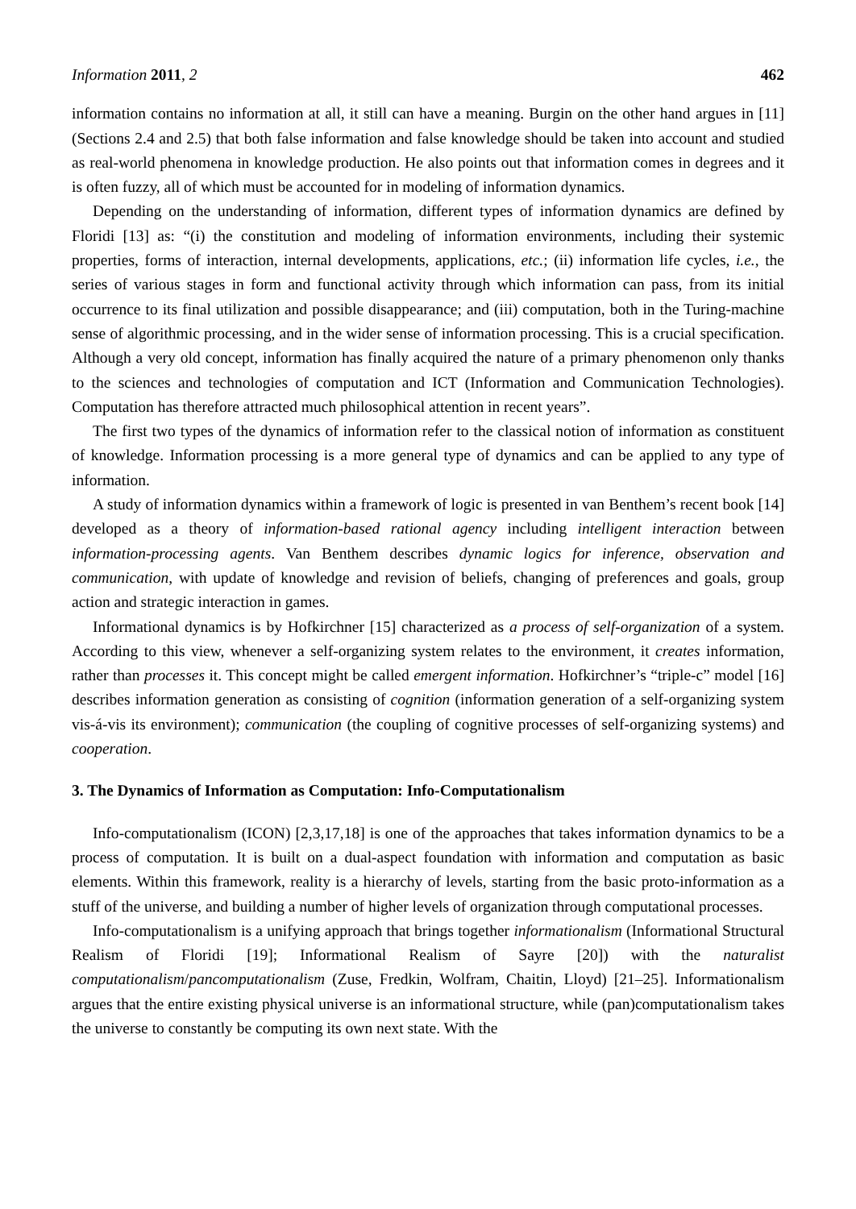Information 2011, 2 462
information contains no information at all, it still can have a meaning. Burgin on the other hand argues in [11] (Sections 2.4 and 2.5) that both false information and false knowledge should be taken into account and studied as real-world phenomena in knowledge production. He also points out that information comes in degrees and it is often fuzzy, all of which must be accounted for in modeling of information dynamics.
Depending on the understanding of information, different types of information dynamics are defined by Floridi [13] as: “(i) the constitution and modeling of information environments, including their systemic properties, forms of interaction, internal developments, applications, etc.; (ii) information life cycles, i.e., the series of various stages in form and functional activity through which information can pass, from its initial occurrence to its final utilization and possible disappearance; and (iii) computation, both in the Turing-machine sense of algorithmic processing, and in the wider sense of information processing. This is a crucial specification. Although a very old concept, information has finally acquired the nature of a primary phenomenon only thanks to the sciences and technologies of computation and ICT (Information and Communication Technologies). Computation has therefore attracted much philosophical attention in recent years”.
The first two types of the dynamics of information refer to the classical notion of information as constituent of knowledge. Information processing is a more general type of dynamics and can be applied to any type of information.
A study of information dynamics within a framework of logic is presented in van Benthem’s recent book [14] developed as a theory of information-based rational agency including intelligent interaction between information-processing agents. Van Benthem describes dynamic logics for inference, observation and communication, with update of knowledge and revision of beliefs, changing of preferences and goals, group action and strategic interaction in games.
Informational dynamics is by Hofkirchner [15] characterized as a process of self-organization of a system. According to this view, whenever a self-organizing system relates to the environment, it creates information, rather than processes it. This concept might be called emergent information. Hofkirchner’s “triple-c” model [16] describes information generation as consisting of cognition (information generation of a self-organizing system vis-á-vis its environment); communication (the coupling of cognitive processes of self-organizing systems) and cooperation.
3. The Dynamics of Information as Computation: Info-Computationalism
Info-computationalism (ICON) [2,3,17,18] is one of the approaches that takes information dynamics to be a process of computation. It is built on a dual-aspect foundation with information and computation as basic elements. Within this framework, reality is a hierarchy of levels, starting from the basic proto-information as a stuff of the universe, and building a number of higher levels of organization through computational processes.
Info-computationalism is a unifying approach that brings together informationalism (Informational Structural Realism of Floridi [19]; Informational Realism of Sayre [20]) with the naturalist computationalism/pancomputationalism (Zuse, Fredkin, Wolfram, Chaitin, Lloyd) [21–25]. Informationalism argues that the entire existing physical universe is an informational structure, while (pan)computationalism takes the universe to constantly be computing its own next state. With the